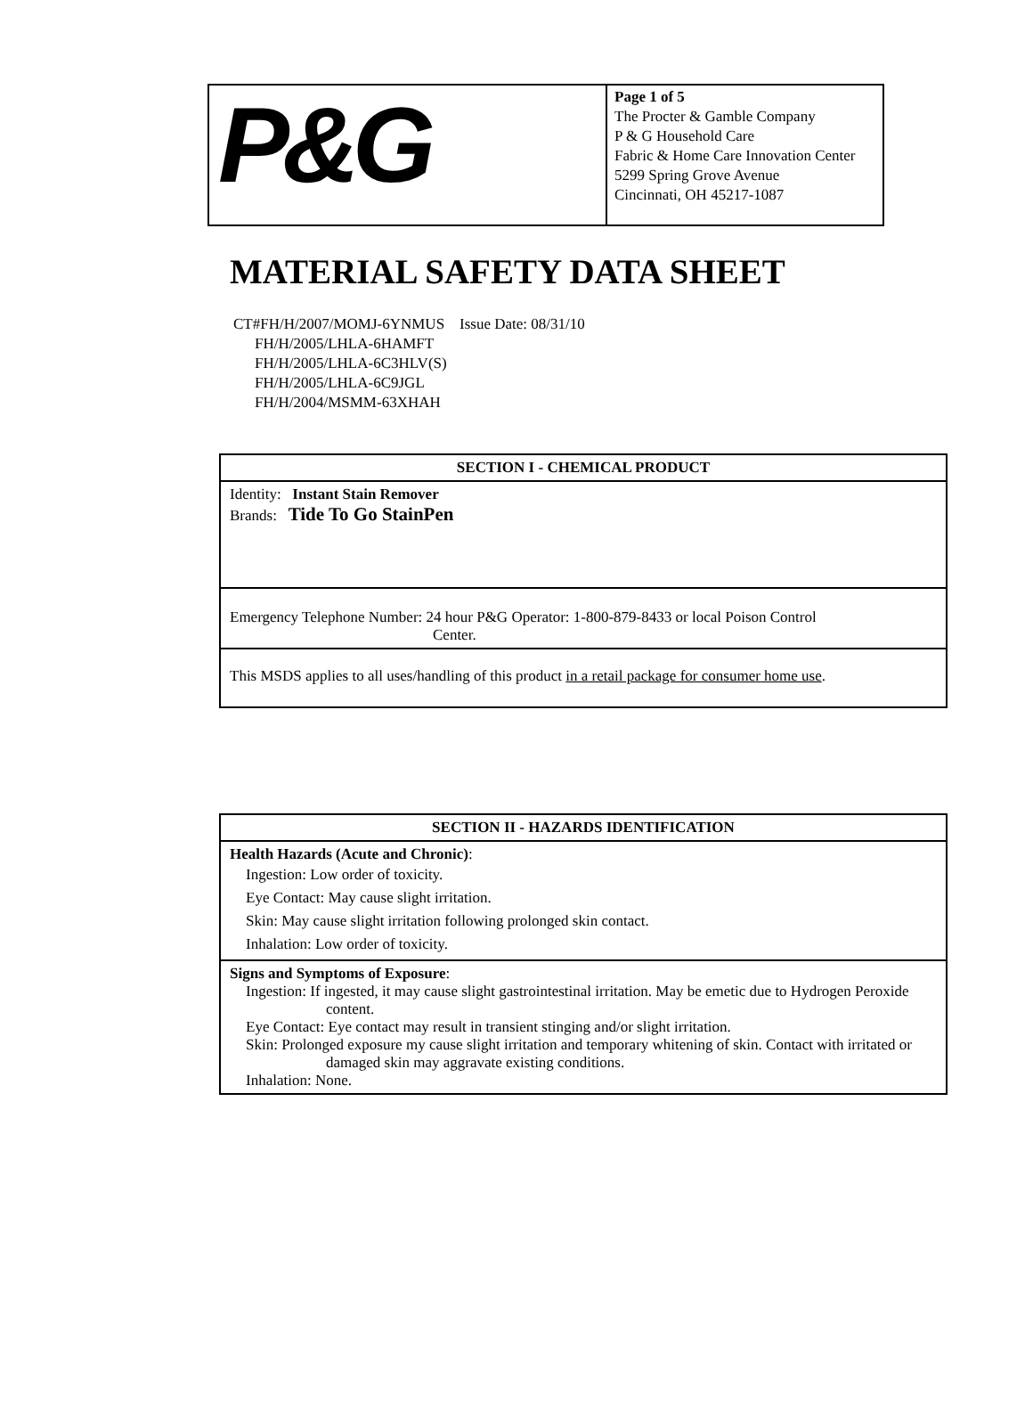| P&G | Page 1 of 5 The Procter & Gamble Company P & G Household Care Fabric & Home Care Innovation Center 5299 Spring Grove Avenue Cincinnati, OH 45217-1087 |
MATERIAL SAFETY DATA SHEET
CT#FH/H/2007/MOMJ-6YNMUS Issue Date: 08/31/10
FH/H/2005/LHLA-6HAMFT
FH/H/2005/LHLA-6C3HLV(S)
FH/H/2005/LHLA-6C9JGL
FH/H/2004/MSMM-63XHAH
| SECTION I - CHEMICAL PRODUCT |
| Identity: Instant Stain Remover Brands: Tide To Go StainPen |
| Emergency Telephone Number: 24 hour P&G Operator: 1-800-879-8433 or local Poison Control Center. |
| This MSDS applies to all uses/handling of this product in a retail package for consumer home use . |
| SECTION II - HAZARDS IDENTIFICATION |
| Health Hazards (Acute and Chronic) : Ingestion: Low order of toxicity. Eye Contact: May cause slight irritation. Skin: May cause slight irritation following prolonged skin contact. Inhalation: Low order of toxicity. |
| Signs and Symptoms of Exposure : Ingestion: If ingested, it may cause slight gastrointestinal irritation. May be emetic due to Hydrogen Peroxide content. Eye Contact: Eye contact may result in transient stinging and/or slight irritation. Skin: Prolonged exposure my cause slight irritation and temporary whitening of skin. Contact with irritated or damaged skin may aggravate existing conditions. Inhalation: None. |